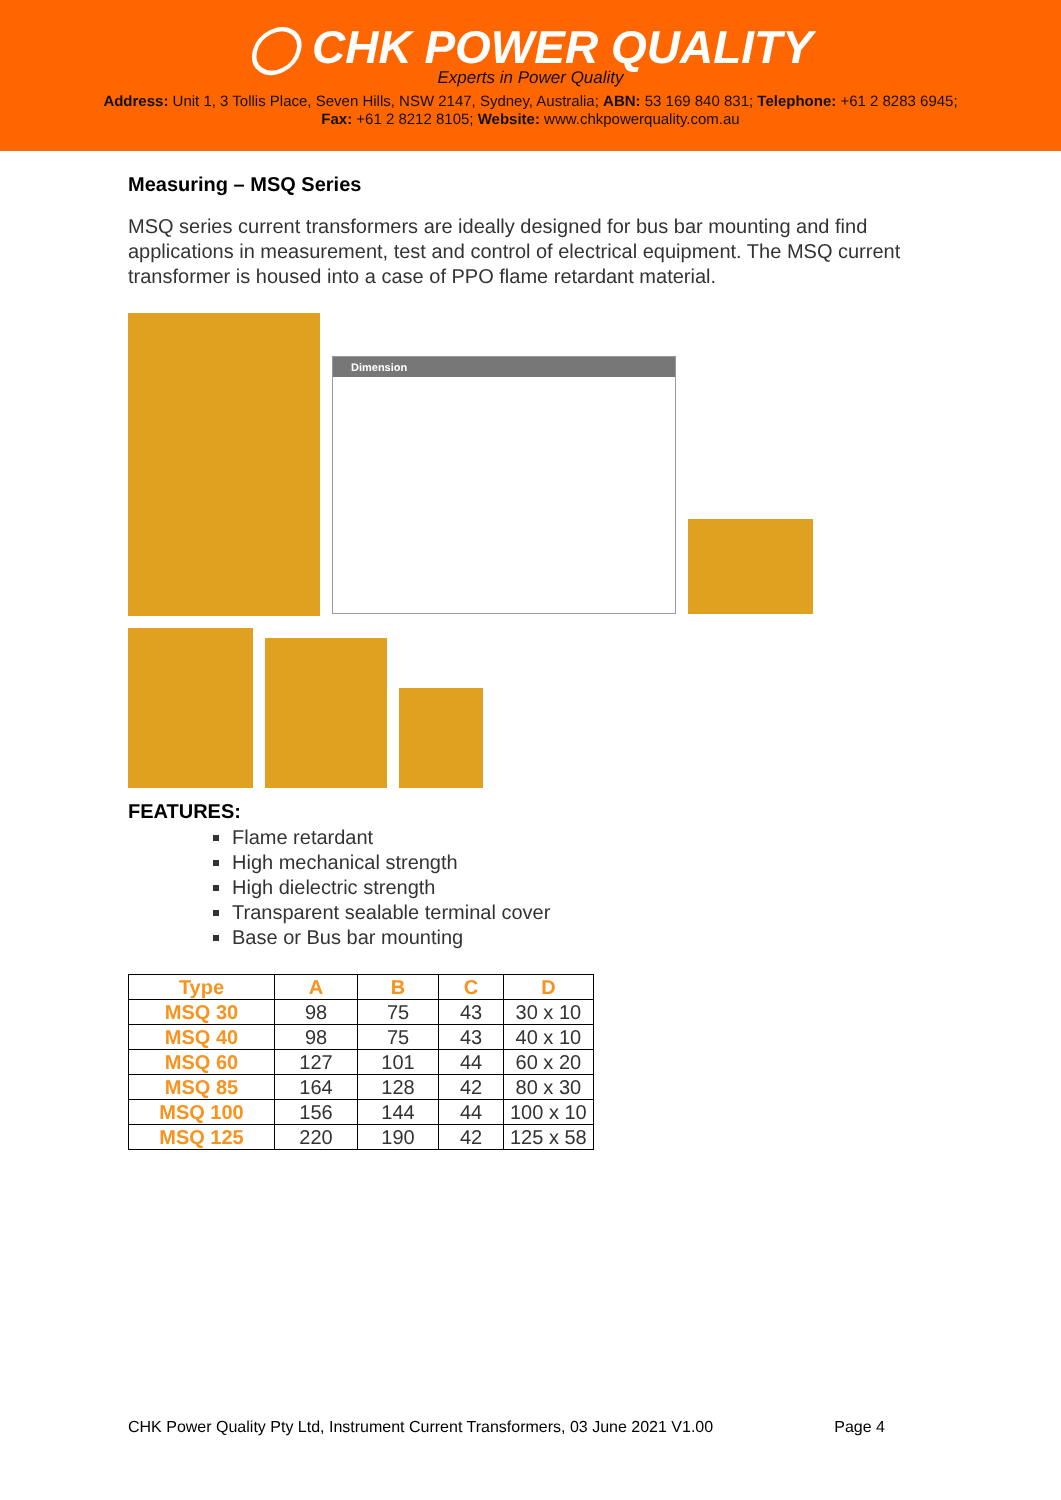◯ CHK POWER QUALITY
Experts in Power Quality
Address: Unit 1, 3 Tollis Place, Seven Hills, NSW 2147, Sydney, Australia; ABN: 53 169 840 831; Telephone: +61 2 8283 6945;
Fax: +61 2 8212 8105; Website: www.chkpowerquality.com.au
Measuring – MSQ Series
MSQ series current transformers are ideally designed for bus bar mounting and find applications in measurement, test and control of electrical equipment. The MSQ current transformer is housed into a case of PPO flame retardant material.
Dimension
FEATURES:
Flame retardant
High mechanical strength
High dielectric strength
Transparent sealable terminal cover
Base or Bus bar mounting
| Type | A | B | C | D |
| --- | --- | --- | --- | --- |
| MSQ 30 | 98 | 75 | 43 | 30 x 10 |
| MSQ 40 | 98 | 75 | 43 | 40 x 10 |
| MSQ 60 | 127 | 101 | 44 | 60 x 20 |
| MSQ 85 | 164 | 128 | 42 | 80 x 30 |
| MSQ 100 | 156 | 144 | 44 | 100 x 10 |
| MSQ 125 | 220 | 190 | 42 | 125 x 58 |
CHK Power Quality Pty Ltd, Instrument Current Transformers, 03 June 2021 V1.00 Page 4